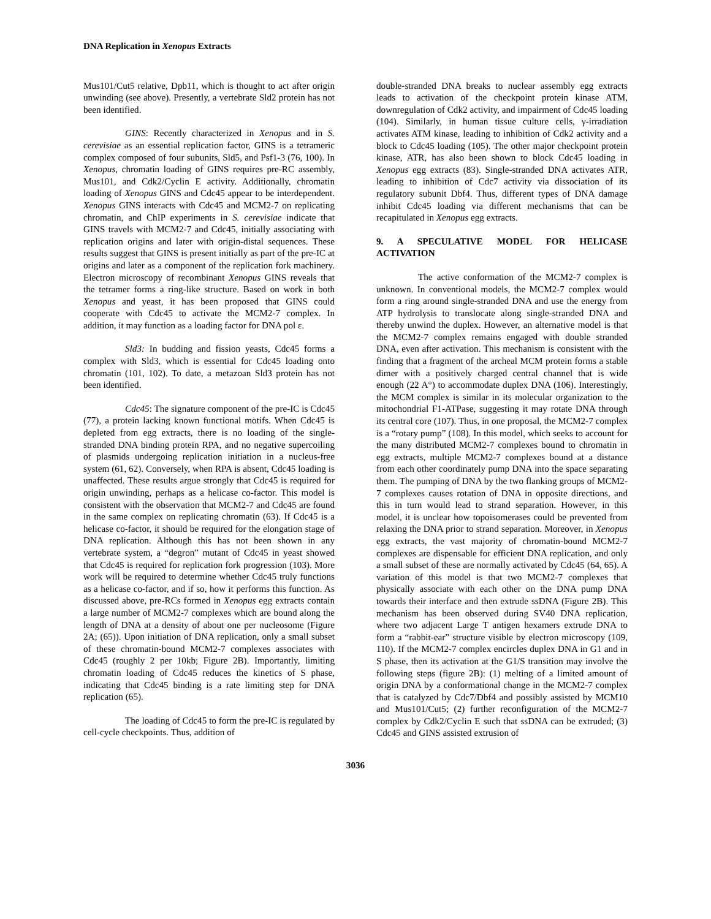DNA Replication in Xenopus Extracts
Mus101/Cut5 relative, Dpb11, which is thought to act after origin unwinding (see above). Presently, a vertebrate Sld2 protein has not been identified.
GINS: Recently characterized in Xenopus and in S. cerevisiae as an essential replication factor, GINS is a tetrameric complex composed of four subunits, Sld5, and Psf1-3 (76, 100). In Xenopus, chromatin loading of GINS requires pre-RC assembly, Mus101, and Cdk2/Cyclin E activity. Additionally, chromatin loading of Xenopus GINS and Cdc45 appear to be interdependent. Xenopus GINS interacts with Cdc45 and MCM2-7 on replicating chromatin, and ChIP experiments in S. cerevisiae indicate that GINS travels with MCM2-7 and Cdc45, initially associating with replication origins and later with origin-distal sequences. These results suggest that GINS is present initially as part of the pre-IC at origins and later as a component of the replication fork machinery. Electron microscopy of recombinant Xenopus GINS reveals that the tetramer forms a ring-like structure. Based on work in both Xenopus and yeast, it has been proposed that GINS could cooperate with Cdc45 to activate the MCM2-7 complex. In addition, it may function as a loading factor for DNA pol ε.
Sld3: In budding and fission yeasts, Cdc45 forms a complex with Sld3, which is essential for Cdc45 loading onto chromatin (101, 102). To date, a metazoan Sld3 protein has not been identified.
Cdc45: The signature component of the pre-IC is Cdc45 (77), a protein lacking known functional motifs. When Cdc45 is depleted from egg extracts, there is no loading of the single-stranded DNA binding protein RPA, and no negative supercoiling of plasmids undergoing replication initiation in a nucleus-free system (61, 62). Conversely, when RPA is absent, Cdc45 loading is unaffected. These results argue strongly that Cdc45 is required for origin unwinding, perhaps as a helicase co-factor. This model is consistent with the observation that MCM2-7 and Cdc45 are found in the same complex on replicating chromatin (63). If Cdc45 is a helicase co-factor, it should be required for the elongation stage of DNA replication. Although this has not been shown in any vertebrate system, a “degron” mutant of Cdc45 in yeast showed that Cdc45 is required for replication fork progression (103). More work will be required to determine whether Cdc45 truly functions as a helicase co-factor, and if so, how it performs this function. As discussed above, pre-RCs formed in Xenopus egg extracts contain a large number of MCM2-7 complexes which are bound along the length of DNA at a density of about one per nucleosome (Figure 2A; (65)). Upon initiation of DNA replication, only a small subset of these chromatin-bound MCM2-7 complexes associates with Cdc45 (roughly 2 per 10kb; Figure 2B). Importantly, limiting chromatin loading of Cdc45 reduces the kinetics of S phase, indicating that Cdc45 binding is a rate limiting step for DNA replication (65).
The loading of Cdc45 to form the pre-IC is regulated by cell-cycle checkpoints. Thus, addition of
double-stranded DNA breaks to nuclear assembly egg extracts leads to activation of the checkpoint protein kinase ATM, downregulation of Cdk2 activity, and impairment of Cdc45 loading (104). Similarly, in human tissue culture cells, γ-irradiation activates ATM kinase, leading to inhibition of Cdk2 activity and a block to Cdc45 loading (105). The other major checkpoint protein kinase, ATR, has also been shown to block Cdc45 loading in Xenopus egg extracts (83). Single-stranded DNA activates ATR, leading to inhibition of Cdc7 activity via dissociation of its regulatory subunit Dbf4. Thus, different types of DNA damage inhibit Cdc45 loading via different mechanisms that can be recapitulated in Xenopus egg extracts.
9. A SPECULATIVE MODEL FOR HELICASE ACTIVATION
The active conformation of the MCM2-7 complex is unknown. In conventional models, the MCM2-7 complex would form a ring around single-stranded DNA and use the energy from ATP hydrolysis to translocate along single-stranded DNA and thereby unwind the duplex. However, an alternative model is that the MCM2-7 complex remains engaged with double stranded DNA, even after activation. This mechanism is consistent with the finding that a fragment of the archeal MCM protein forms a stable dimer with a positively charged central channel that is wide enough (22 A°) to accommodate duplex DNA (106). Interestingly, the MCM complex is similar in its molecular organization to the mitochondrial F1-ATPase, suggesting it may rotate DNA through its central core (107). Thus, in one proposal, the MCM2-7 complex is a “rotary pump” (108). In this model, which seeks to account for the many distributed MCM2-7 complexes bound to chromatin in egg extracts, multiple MCM2-7 complexes bound at a distance from each other coordinately pump DNA into the space separating them. The pumping of DNA by the two flanking groups of MCM2-7 complexes causes rotation of DNA in opposite directions, and this in turn would lead to strand separation. However, in this model, it is unclear how topoisomerases could be prevented from relaxing the DNA prior to strand separation. Moreover, in Xenopus egg extracts, the vast majority of chromatin-bound MCM2-7 complexes are dispensable for efficient DNA replication, and only a small subset of these are normally activated by Cdc45 (64, 65). A variation of this model is that two MCM2-7 complexes that physically associate with each other on the DNA pump DNA towards their interface and then extrude ssDNA (Figure 2B). This mechanism has been observed during SV40 DNA replication, where two adjacent Large T antigen hexamers extrude DNA to form a “rabbit-ear” structure visible by electron microscopy (109, 110). If the MCM2-7 complex encircles duplex DNA in G1 and in S phase, then its activation at the G1/S transition may involve the following steps (figure 2B): (1) melting of a limited amount of origin DNA by a conformational change in the MCM2-7 complex that is catalyzed by Cdc7/Dbf4 and possibly assisted by MCM10 and Mus101/Cut5; (2) further reconfiguration of the MCM2-7 complex by Cdk2/Cyclin E such that ssDNA can be extruded; (3) Cdc45 and GINS assisted extrusion of
3036